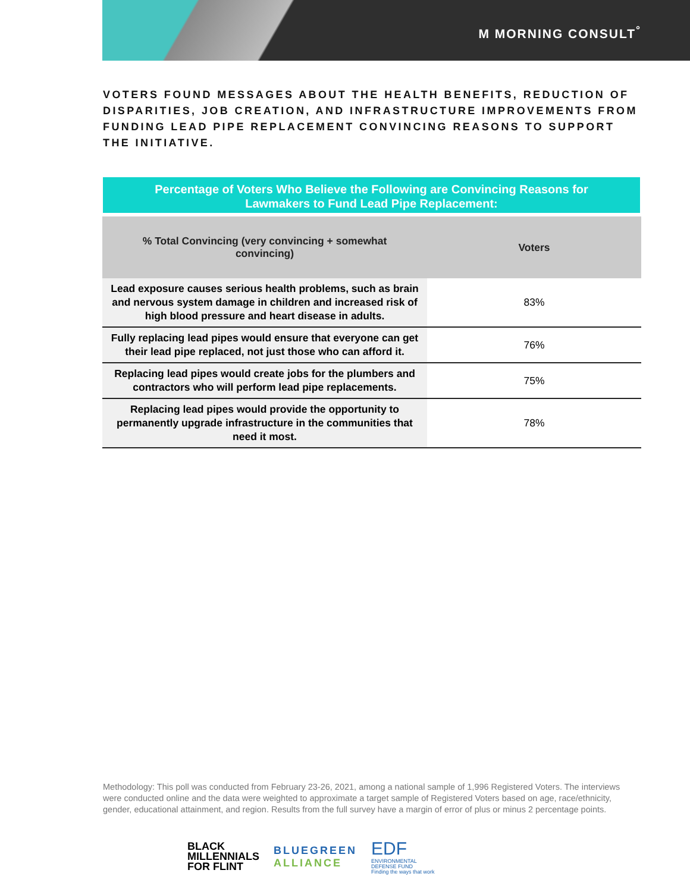M MORNING CONSULT<sup>°</sup>
VOTERS FOUND MESSAGES ABOUT THE HEALTH BENEFITS, REDUCTION OF DISPARITIES, JOB CREATION, AND INFRASTRUCTURE IMPROVEMENTS FROM FUNDING LEAD PIPE REPLACEMENT CONVINCING REASONS TO SUPPORT THE INITIATIVE.
Percentage of Voters Who Believe the Following are Convincing Reasons for
Lawmakers to Fund Lead Pipe Replacement:
| % Total Convincing (very convincing + somewhat convincing) | Voters |
| --- | --- |
| Lead exposure causes serious health problems, such as brain and nervous system damage in children and increased risk of high blood pressure and heart disease in adults. | 83% |
| Fully replacing lead pipes would ensure that everyone can get their lead pipe replaced, not just those who can afford it. | 76% |
| Replacing lead pipes would create jobs for the plumbers and contractors who will perform lead pipe replacements. | 75% |
| Replacing lead pipes would provide the opportunity to permanently upgrade infrastructure in the communities that need it most. | 78% |
Methodology: This poll was conducted from February 23-26, 2021, among a national sample of 1,996 Registered Voters. The interviews were conducted online and the data were weighted to approximate a target sample of Registered Voters based on age, race/ethnicity, gender, educational attainment, and region. Results from the full survey have a margin of error of plus or minus 2 percentage points.
BLACK
MILLENNIALS
FOR FLINT
BLUEGREEN
ALLIANCE
EDF
ENVIRONMENTAL
DEFENSE FUND
Finding the ways that work